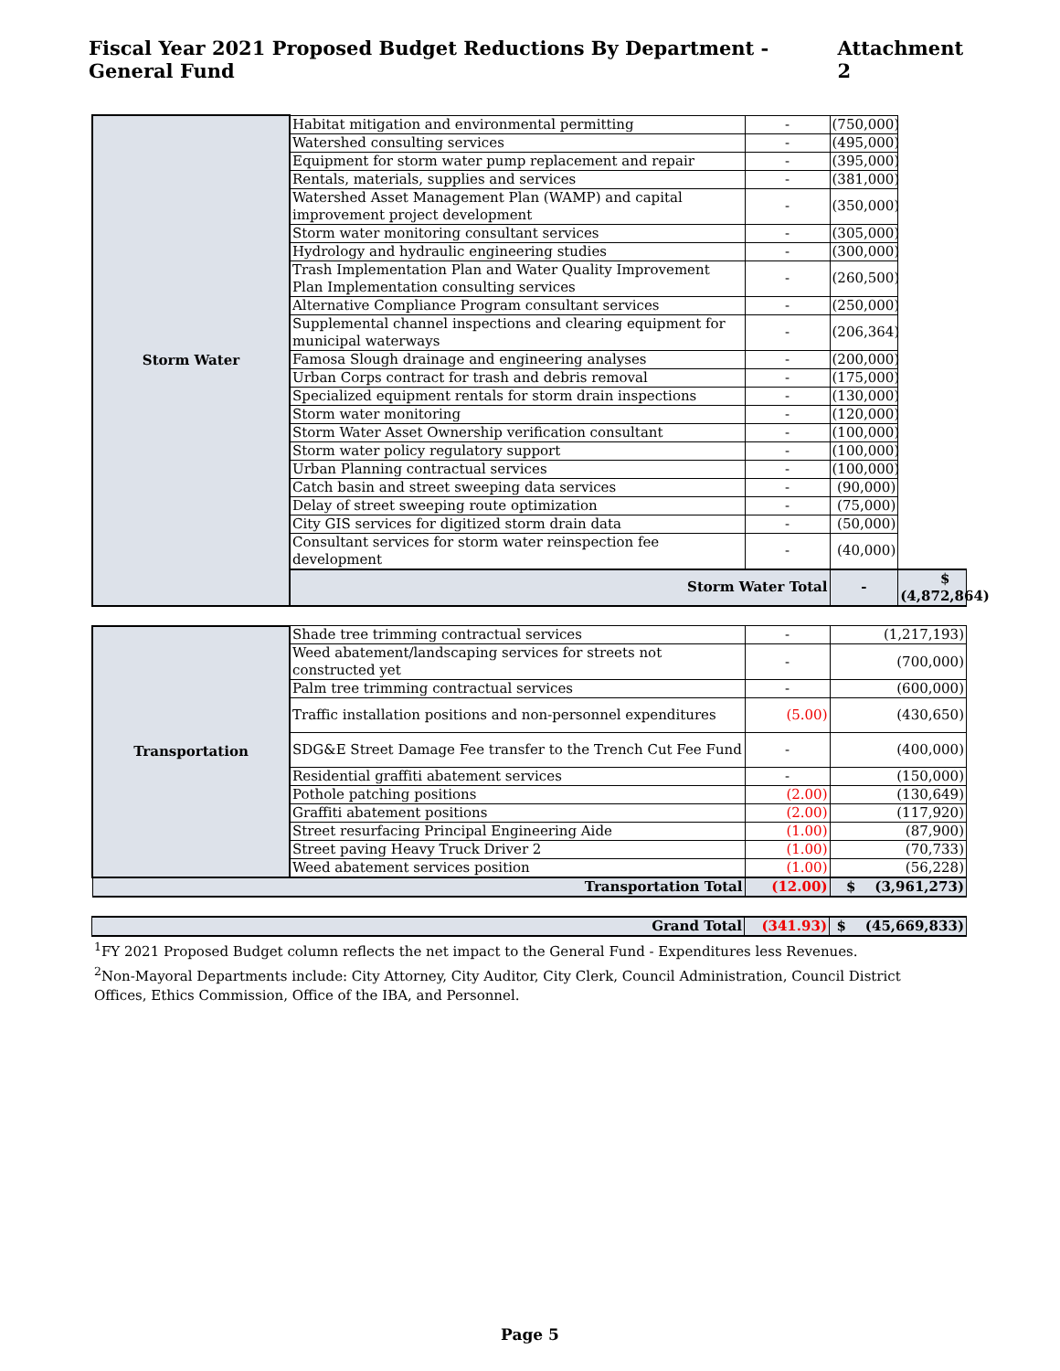Fiscal Year 2021 Proposed Budget Reductions By Department - General Fund Attachment 2
| Storm Water | Habitat mitigation and environmental permitting | - | (750,000) | |
| | Watershed consulting services | - | (495,000) | |
| | Equipment for storm water pump replacement and repair | - | (395,000) | |
| | Rentals, materials, supplies and services | - | (381,000) | |
| | Watershed Asset Management Plan (WAMP) and capital improvement project development | - | (350,000) | |
| | Storm water monitoring consultant services | - | (305,000) | |
| | Hydrology and hydraulic engineering studies | - | (300,000) | |
| | Trash Implementation Plan and Water Quality Improvement Plan Implementation consulting services | - | (260,500) | |
| | Alternative Compliance Program consultant services | - | (250,000) | |
| | Supplemental channel inspections and clearing equipment for municipal waterways | - | (206,364) | |
| | Famosa Slough drainage and engineering analyses | - | (200,000) | |
| | Urban Corps contract for trash and debris removal | - | (175,000) | |
| | Specialized equipment rentals for storm drain inspections | - | (130,000) | |
| | Storm water monitoring | - | (120,000) | |
| | Storm Water Asset Ownership verification consultant | - | (100,000) | |
| | Storm water policy regulatory support | - | (100,000) | |
| | Urban Planning contractual services | - | (100,000) | |
| | Catch basin and street sweeping data services | - | (90,000) | |
| | Delay of street sweeping route optimization | - | (75,000) | |
| | City GIS services for digitized storm drain data | - | (50,000) | |
| | Consultant services for storm water reinspection fee development | - | (40,000) | |
| | Storm Water Total | | - | $ (4,872,864) |
| Transportation | Shade tree trimming contractual services | - | (1,217,193) |
| | Weed abatement/landscaping services for streets not constructed yet | - | (700,000) |
| | Palm tree trimming contractual services | - | (600,000) |
| | Traffic installation positions and non-personnel expenditures | (5.00) | (430,650) |
| | SDG&E Street Damage Fee transfer to the Trench Cut Fee Fund | - | (400,000) |
| | Residential graffiti abatement services | - | (150,000) |
| | Pothole patching positions | (2.00) | (130,649) |
| | Graffiti abatement positions | (2.00) | (117,920) |
| | Street resurfacing Principal Engineering Aide | (1.00) | (87,900) |
| | Street paving Heavy Truck Driver 2 | (1.00) | (70,733) |
| | Weed abatement services position | (1.00) | (56,228) |
| Transportation Total | | (12.00) | $ (3,961,273) |
| Grand Total | (341.93) | $ (45,669,833) |
<sup>1</sup> FY 2021 Proposed Budget column reflects the net impact to the General Fund - Expenditures less Revenues.
<sup>2</sup> Non-Mayoral Departments include: City Attorney, City Auditor, City Clerk, Council Administration, Council District Offices, Ethics Commission, Office of the IBA, and Personnel.
Page 5